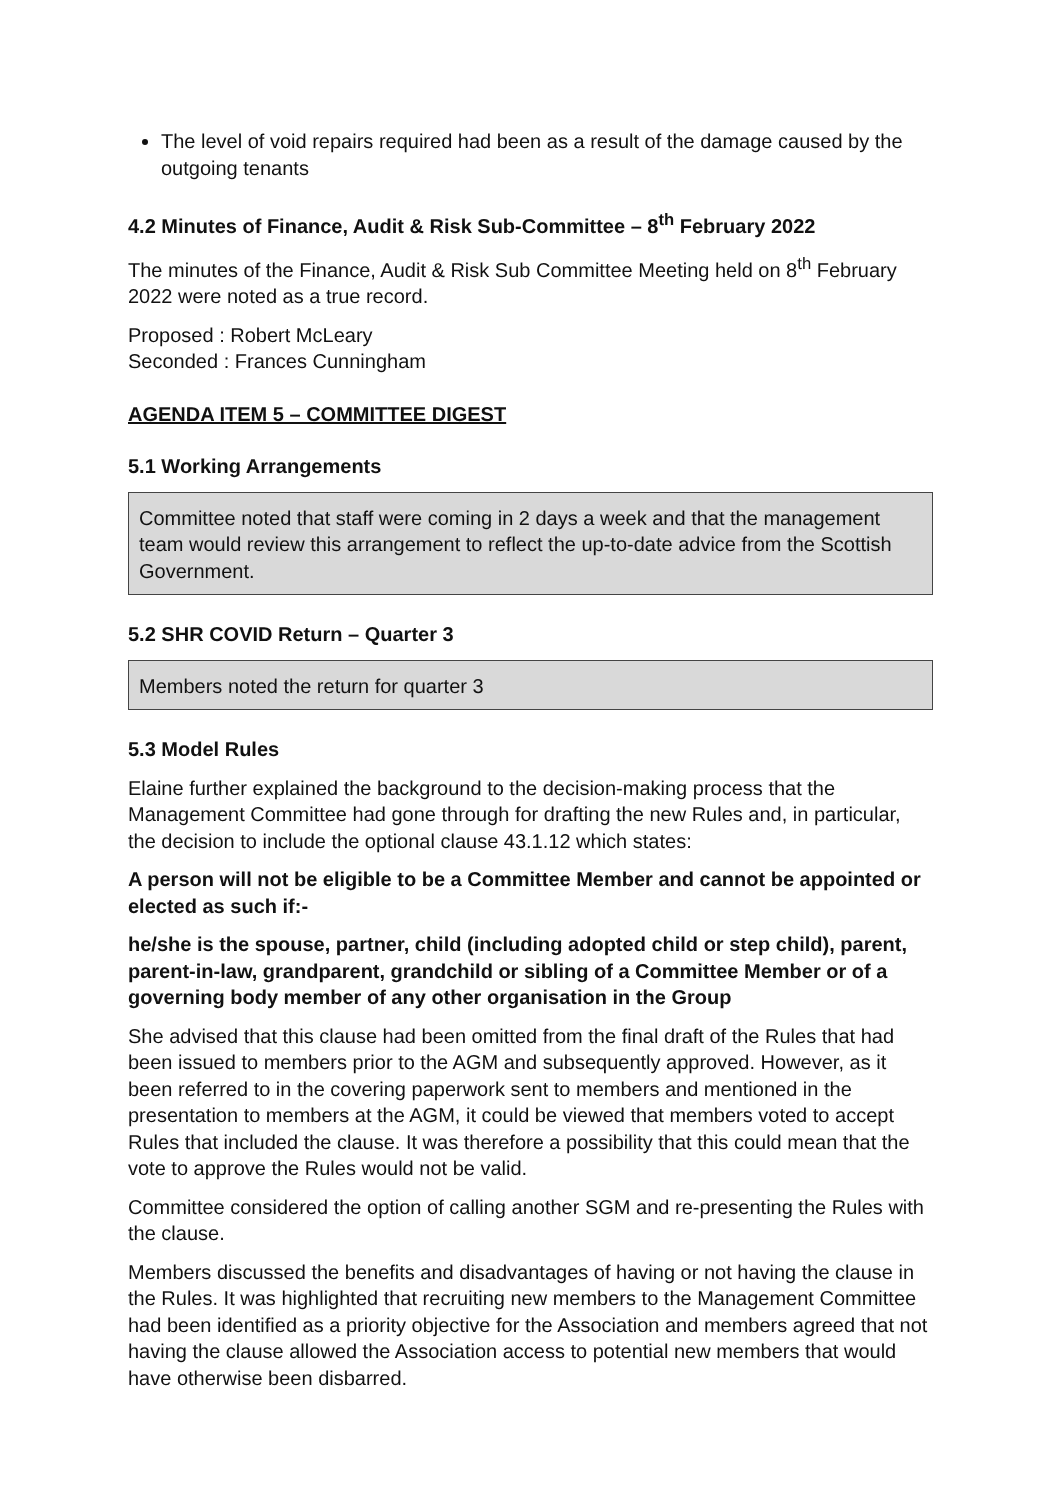The level of void repairs required had been as a result of the damage caused by the outgoing tenants
4.2 Minutes of Finance, Audit & Risk Sub-Committee – 8<sup>th</sup> February 2022
The minutes of the Finance, Audit & Risk Sub Committee Meeting held on 8<sup>th</sup> February 2022 were noted as a true record.
Proposed : Robert McLeary
Seconded : Frances Cunningham
AGENDA ITEM 5 – COMMITTEE DIGEST
5.1 Working Arrangements
Committee noted that staff were coming in 2 days a week and that the management team would review this arrangement to reflect the up-to-date advice from the Scottish Government.
5.2 SHR COVID Return – Quarter 3
Members noted the return for quarter 3
5.3 Model Rules
Elaine further explained the background to the decision-making process that the Management Committee had gone through for drafting the new Rules and, in particular, the decision to include the optional clause 43.1.12 which states:
A person will not be eligible to be a Committee Member and cannot be appointed or elected as such if:-
he/she is the spouse, partner, child (including adopted child or step child), parent, parent-in-law, grandparent, grandchild or sibling of a Committee Member or of a governing body member of any other organisation in the Group
She advised that this clause had been omitted from the final draft of the Rules that had been issued to members prior to the AGM and subsequently approved. However, as it been referred to in the covering paperwork sent to members and mentioned in the presentation to members at the AGM, it could be viewed that members voted to accept Rules that included the clause. It was therefore a possibility that this could mean that the vote to approve the Rules would not be valid.
Committee considered the option of calling another SGM and re-presenting the Rules with the clause.
Members discussed the benefits and disadvantages of having or not having the clause in the Rules. It was highlighted that recruiting new members to the Management Committee had been identified as a priority objective for the Association and members agreed that not having the clause allowed the Association access to potential new members that would have otherwise been disbarred.